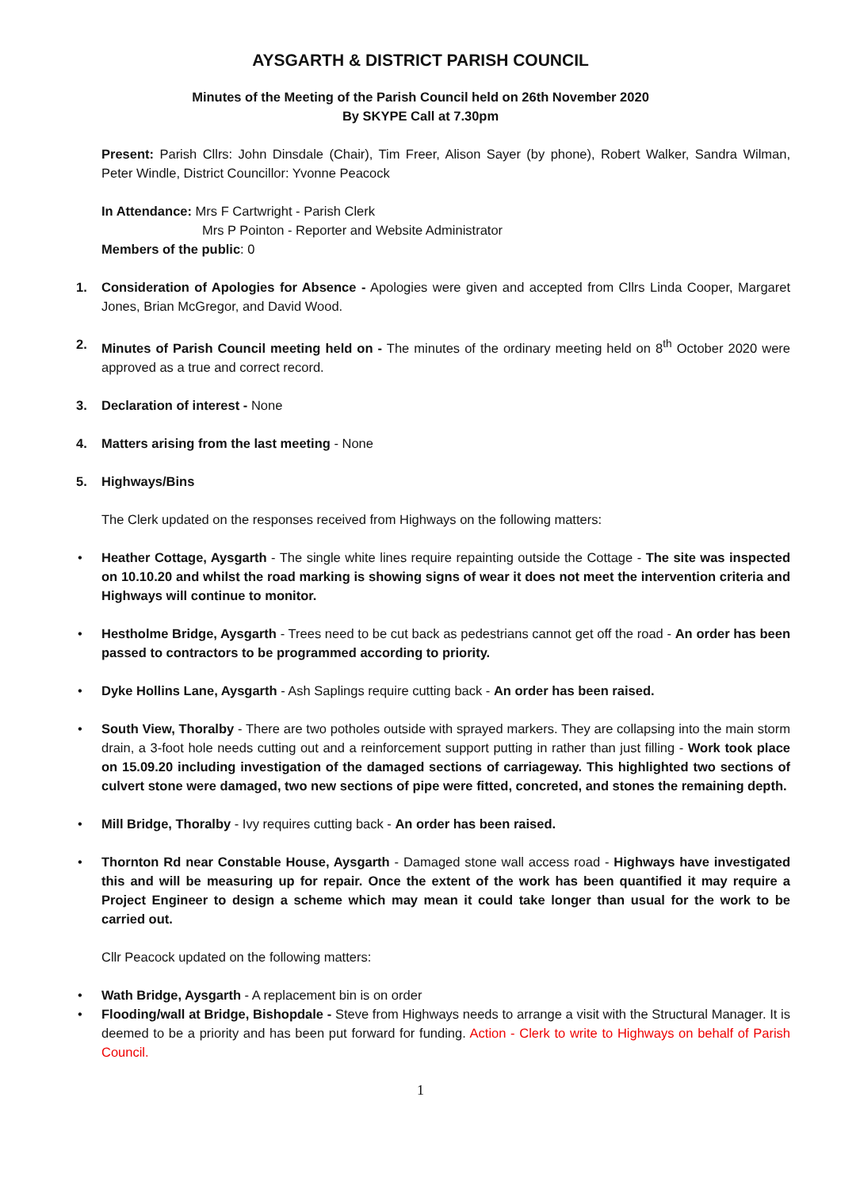AYSGARTH & DISTRICT PARISH COUNCIL
Minutes of the Meeting of the Parish Council held on 26th November 2020
By SKYPE Call at 7.30pm
Present: Parish Cllrs: John Dinsdale (Chair), Tim Freer, Alison Sayer (by phone), Robert Walker, Sandra Wilman, Peter Windle, District Councillor: Yvonne Peacock
In Attendance: Mrs F Cartwright - Parish Clerk
Mrs P Pointon - Reporter and Website Administrator
Members of the public: 0
1. Consideration of Apologies for Absence - Apologies were given and accepted from Cllrs Linda Cooper, Margaret Jones, Brian McGregor, and David Wood.
2. Minutes of Parish Council meeting held on - The minutes of the ordinary meeting held on 8<sup>th</sup> October 2020 were approved as a true and correct record.
3. Declaration of interest - None
4. Matters arising from the last meeting - None
5. Highways/Bins
The Clerk updated on the responses received from Highways on the following matters:
• Heather Cottage, Aysgarth - The single white lines require repainting outside the Cottage - The site was inspected on 10.10.20 and whilst the road marking is showing signs of wear it does not meet the intervention criteria and Highways will continue to monitor.
• Hestholme Bridge, Aysgarth - Trees need to be cut back as pedestrians cannot get off the road - An order has been passed to contractors to be programmed according to priority.
• Dyke Hollins Lane, Aysgarth - Ash Saplings require cutting back - An order has been raised.
• South View, Thoralby - There are two potholes outside with sprayed markers. They are collapsing into the main storm drain, a 3-foot hole needs cutting out and a reinforcement support putting in rather than just filling - Work took place on 15.09.20 including investigation of the damaged sections of carriageway. This highlighted two sections of culvert stone were damaged, two new sections of pipe were fitted, concreted, and stones the remaining depth.
• Mill Bridge, Thoralby - Ivy requires cutting back - An order has been raised.
• Thornton Rd near Constable House, Aysgarth - Damaged stone wall access road - Highways have investigated this and will be measuring up for repair. Once the extent of the work has been quantified it may require a Project Engineer to design a scheme which may mean it could take longer than usual for the work to be carried out.
Cllr Peacock updated on the following matters:
• Wath Bridge, Aysgarth - A replacement bin is on order
• Flooding/wall at Bridge, Bishopdale - Steve from Highways needs to arrange a visit with the Structural Manager. It is deemed to be a priority and has been put forward for funding. Action - Clerk to write to Highways on behalf of Parish Council.
1